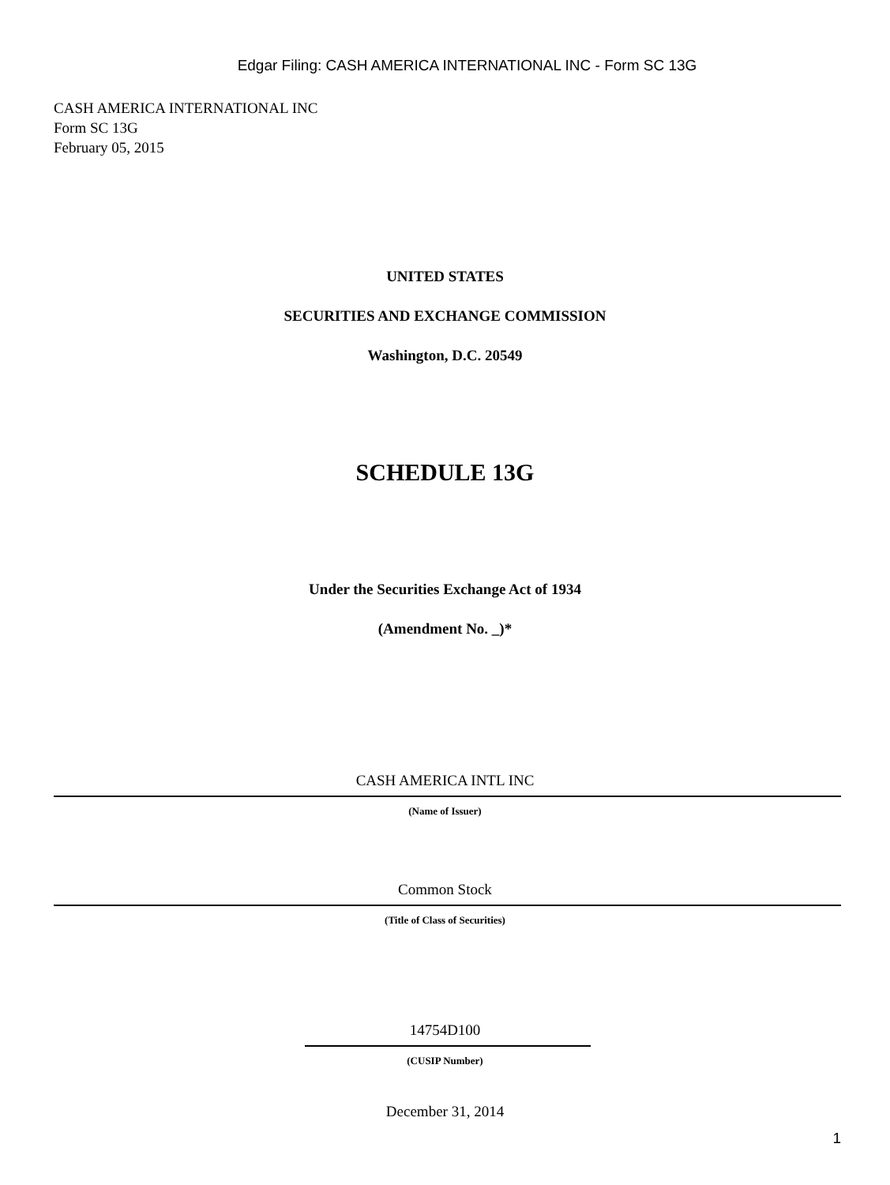Edgar Filing: CASH AMERICA INTERNATIONAL INC - Form SC 13G
CASH AMERICA INTERNATIONAL INC
Form SC 13G
February 05, 2015
UNITED STATES
SECURITIES AND EXCHANGE COMMISSION
Washington, D.C. 20549
SCHEDULE 13G
Under the Securities Exchange Act of 1934
(Amendment No. _)*
CASH AMERICA INTL INC
(Name of Issuer)
Common Stock
(Title of Class of Securities)
14754D100
(CUSIP Number)
December 31, 2014
1